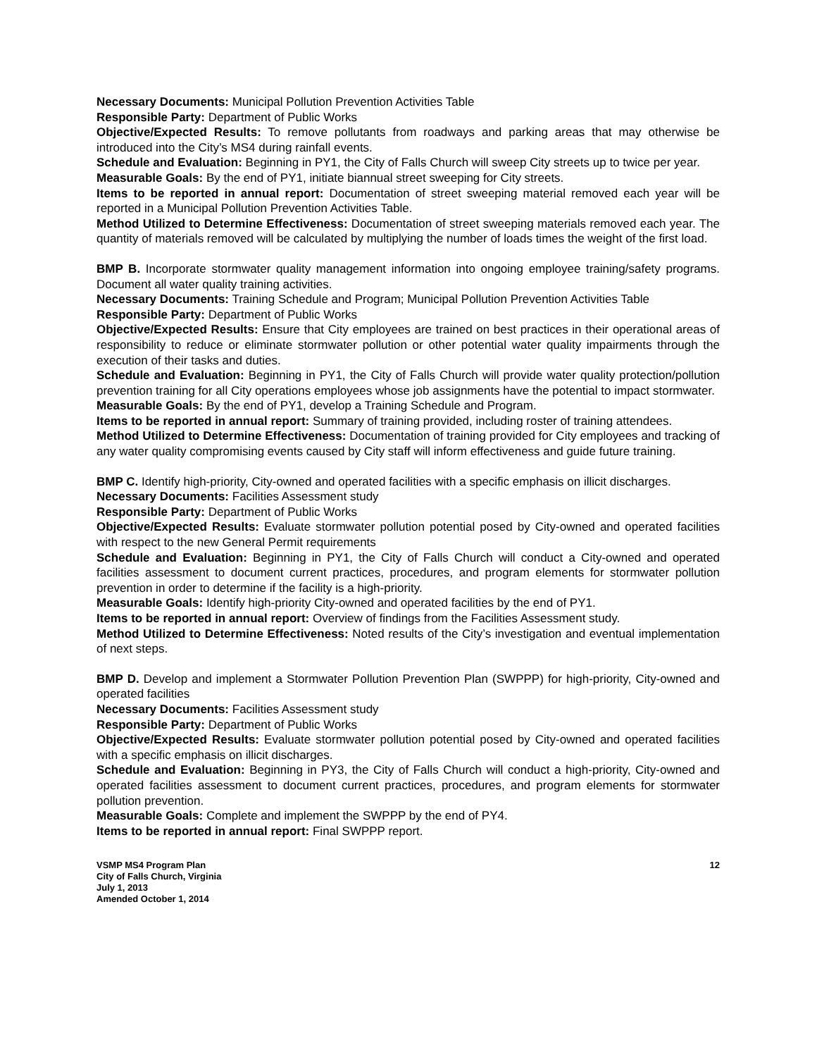Necessary Documents: Municipal Pollution Prevention Activities Table
Responsible Party: Department of Public Works
Objective/Expected Results: To remove pollutants from roadways and parking areas that may otherwise be introduced into the City’s MS4 during rainfall events.
Schedule and Evaluation: Beginning in PY1, the City of Falls Church will sweep City streets up to twice per year.
Measurable Goals: By the end of PY1, initiate biannual street sweeping for City streets.
Items to be reported in annual report: Documentation of street sweeping material removed each year will be reported in a Municipal Pollution Prevention Activities Table.
Method Utilized to Determine Effectiveness: Documentation of street sweeping materials removed each year. The quantity of materials removed will be calculated by multiplying the number of loads times the weight of the first load.
BMP B. Incorporate stormwater quality management information into ongoing employee training/safety programs. Document all water quality training activities.
Necessary Documents: Training Schedule and Program; Municipal Pollution Prevention Activities Table
Responsible Party: Department of Public Works
Objective/Expected Results: Ensure that City employees are trained on best practices in their operational areas of responsibility to reduce or eliminate stormwater pollution or other potential water quality impairments through the execution of their tasks and duties.
Schedule and Evaluation: Beginning in PY1, the City of Falls Church will provide water quality protection/pollution prevention training for all City operations employees whose job assignments have the potential to impact stormwater.
Measurable Goals: By the end of PY1, develop a Training Schedule and Program.
Items to be reported in annual report: Summary of training provided, including roster of training attendees.
Method Utilized to Determine Effectiveness: Documentation of training provided for City employees and tracking of any water quality compromising events caused by City staff will inform effectiveness and guide future training.
BMP C. Identify high-priority, City-owned and operated facilities with a specific emphasis on illicit discharges.
Necessary Documents: Facilities Assessment study
Responsible Party: Department of Public Works
Objective/Expected Results: Evaluate stormwater pollution potential posed by City-owned and operated facilities with respect to the new General Permit requirements
Schedule and Evaluation: Beginning in PY1, the City of Falls Church will conduct a City-owned and operated facilities assessment to document current practices, procedures, and program elements for stormwater pollution prevention in order to determine if the facility is a high-priority.
Measurable Goals: Identify high-priority City-owned and operated facilities by the end of PY1.
Items to be reported in annual report: Overview of findings from the Facilities Assessment study.
Method Utilized to Determine Effectiveness: Noted results of the City’s investigation and eventual implementation of next steps.
BMP D. Develop and implement a Stormwater Pollution Prevention Plan (SWPPP) for high-priority, City-owned and operated facilities
Necessary Documents: Facilities Assessment study
Responsible Party: Department of Public Works
Objective/Expected Results: Evaluate stormwater pollution potential posed by City-owned and operated facilities with a specific emphasis on illicit discharges.
Schedule and Evaluation: Beginning in PY3, the City of Falls Church will conduct a high-priority, City-owned and operated facilities assessment to document current practices, procedures, and program elements for stormwater pollution prevention.
Measurable Goals: Complete and implement the SWPPP by the end of PY4.
Items to be reported in annual report: Final SWPPP report.
VSMP MS4 Program Plan
City of Falls Church, Virginia
July 1, 2013
Amended October 1, 2014
12